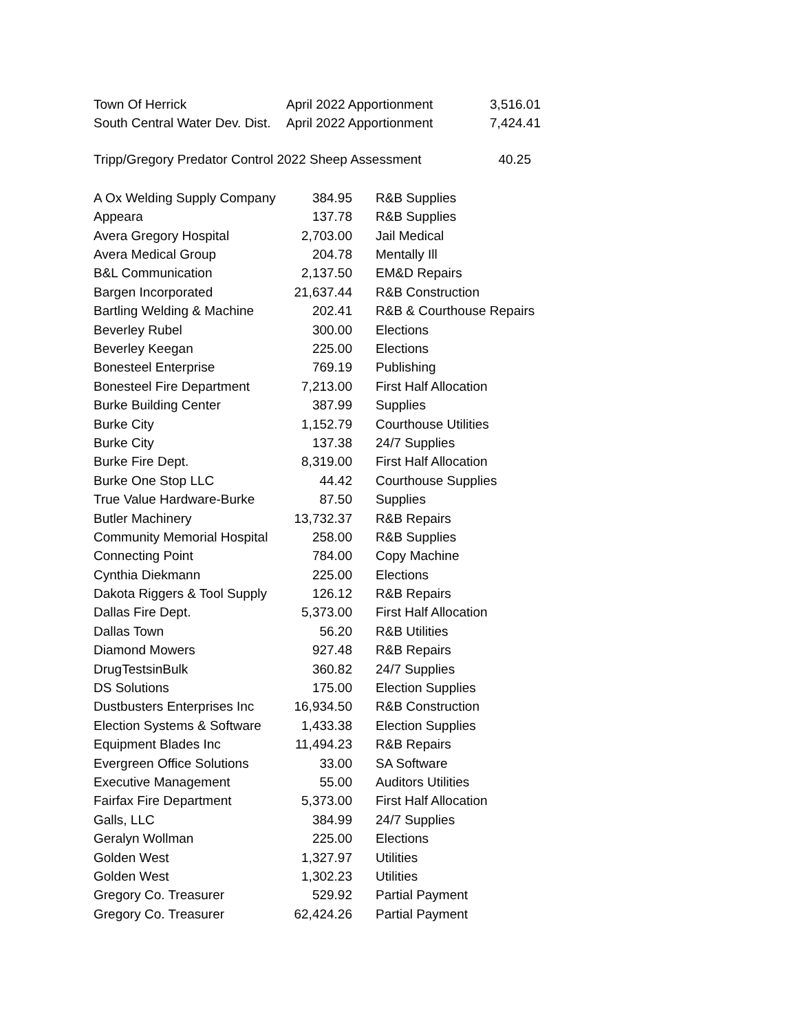| Town Of Herrick | April 2022 Apportionment | 3,516.01 |
| South Central Water Dev. Dist. | April 2022 Apportionment | 7,424.41 |
| Tripp/Gregory Predator Control 2022 Sheep Assessment | 40.25 |
| A Ox Welding Supply Company | 384.95 | R&B Supplies |
| Appeara | 137.78 | R&B Supplies |
| Avera Gregory Hospital | 2,703.00 | Jail Medical |
| Avera Medical Group | 204.78 | Mentally Ill |
| B&L Communication | 2,137.50 | EM&D Repairs |
| Bargen Incorporated | 21,637.44 | R&B Construction |
| Bartling Welding & Machine | 202.41 | R&B & Courthouse Repairs |
| Beverley Rubel | 300.00 | Elections |
| Beverley Keegan | 225.00 | Elections |
| Bonesteel Enterprise | 769.19 | Publishing |
| Bonesteel Fire Department | 7,213.00 | First Half Allocation |
| Burke Building Center | 387.99 | Supplies |
| Burke City | 1,152.79 | Courthouse Utilities |
| Burke City | 137.38 | 24/7 Supplies |
| Burke Fire Dept. | 8,319.00 | First Half Allocation |
| Burke One Stop LLC | 44.42 | Courthouse Supplies |
| True Value Hardware-Burke | 87.50 | Supplies |
| Butler Machinery | 13,732.37 | R&B Repairs |
| Community Memorial Hospital | 258.00 | R&B Supplies |
| Connecting Point | 784.00 | Copy Machine |
| Cynthia Diekmann | 225.00 | Elections |
| Dakota Riggers & Tool Supply | 126.12 | R&B Repairs |
| Dallas Fire Dept. | 5,373.00 | First Half Allocation |
| Dallas Town | 56.20 | R&B Utilities |
| Diamond Mowers | 927.48 | R&B Repairs |
| DrugTestsinBulk | 360.82 | 24/7 Supplies |
| DS Solutions | 175.00 | Election Supplies |
| Dustbusters Enterprises Inc | 16,934.50 | R&B Construction |
| Election Systems & Software | 1,433.38 | Election Supplies |
| Equipment Blades Inc | 11,494.23 | R&B Repairs |
| Evergreen Office Solutions | 33.00 | SA Software |
| Executive Management | 55.00 | Auditors Utilities |
| Fairfax Fire Department | 5,373.00 | First Half Allocation |
| Galls, LLC | 384.99 | 24/7 Supplies |
| Geralyn Wollman | 225.00 | Elections |
| Golden West | 1,327.97 | Utilities |
| Golden West | 1,302.23 | Utilities |
| Gregory Co. Treasurer | 529.92 | Partial Payment |
| Gregory Co. Treasurer | 62,424.26 | Partial Payment |